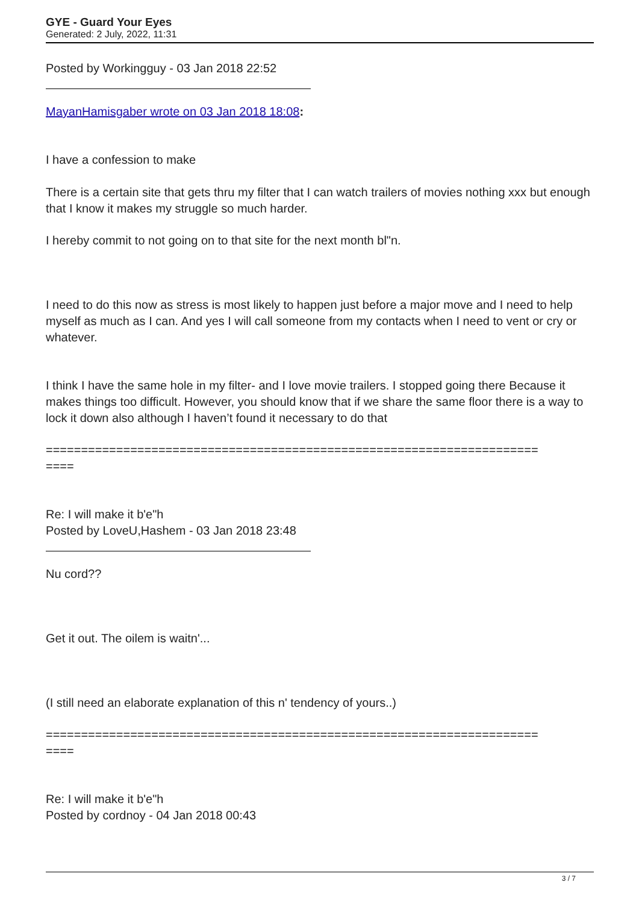GYE - Guard Your Eyes
Generated: 2 July, 2022, 11:31
Posted by Workingguy - 03 Jan 2018 22:52
MayanHamisgaber wrote on 03 Jan 2018 18:08:
I have a confession to make
There is a certain site that gets thru my filter that I can watch trailers of movies nothing xxx but enough that I know it makes my struggle so much harder.
I hereby commit to not going on to that site for the next month bl"n.
I need to do this now as stress is most likely to happen just before a major move and I need to help myself as much as I can. And yes I will call someone from my contacts when I need to vent or cry or whatever.
I think I have the same hole in my filter- and I love movie trailers. I stopped going there Because it makes things too difficult. However, you should know that if we share the same floor there is a way to lock it down also although I haven’t found it necessary to do that
======================================================================
====
Re: I will make it b'e"h
Posted by LoveU,Hashem - 03 Jan 2018 23:48
Nu cord??
Get it out. The oilem is waitn'...
(I still need an elaborate explanation of this n' tendency of yours..)
======================================================================
====
Re: I will make it b'e"h
Posted by cordnoy - 04 Jan 2018 00:43
3 / 7